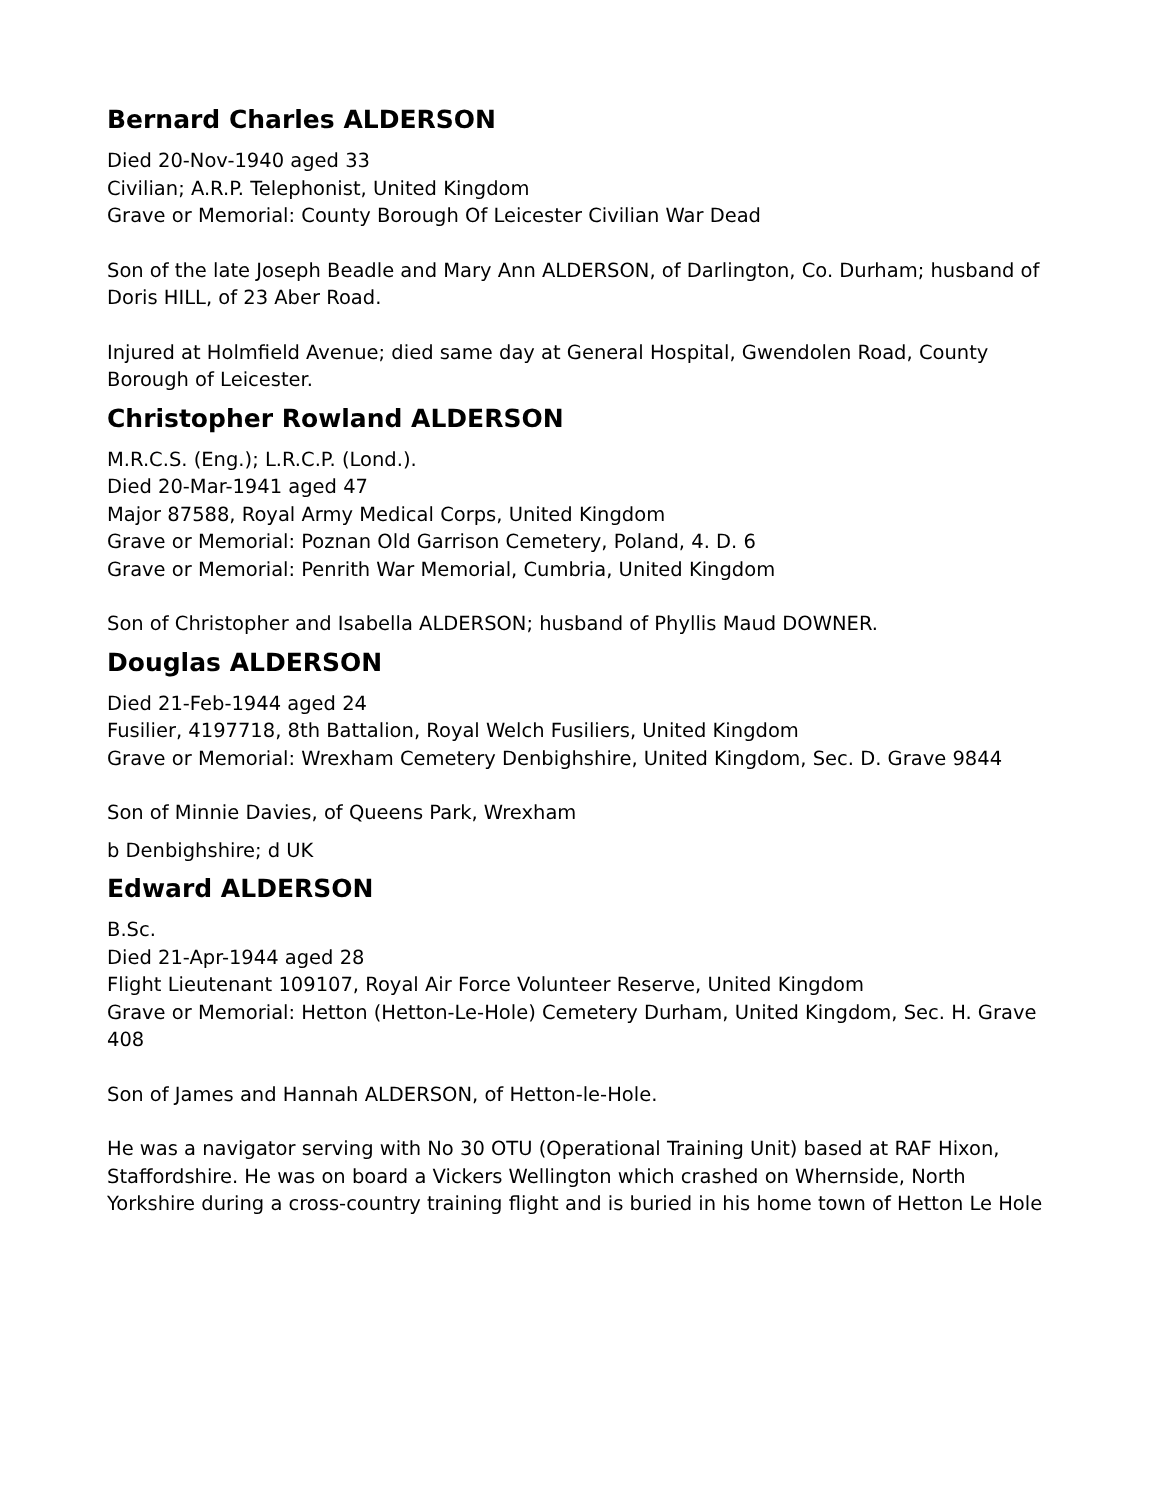Bernard Charles ALDERSON
Died 20-Nov-1940 aged 33
Civilian; A.R.P. Telephonist, United Kingdom
Grave or Memorial: County Borough Of Leicester Civilian War Dead
Son of the late Joseph Beadle and Mary Ann ALDERSON, of Darlington, Co. Durham; husband of Doris HILL, of 23 Aber Road.
Injured at Holmfield Avenue; died same day at General Hospital, Gwendolen Road, County Borough of Leicester.
Christopher Rowland ALDERSON
M.R.C.S. (Eng.); L.R.C.P. (Lond.).
Died 20-Mar-1941 aged 47
Major 87588, Royal Army Medical Corps, United Kingdom
Grave or Memorial: Poznan Old Garrison Cemetery, Poland, 4. D. 6
Grave or Memorial: Penrith War Memorial, Cumbria, United Kingdom
Son of Christopher and Isabella ALDERSON; husband of Phyllis Maud DOWNER.
Douglas ALDERSON
Died 21-Feb-1944 aged 24
Fusilier, 4197718, 8th Battalion, Royal Welch Fusiliers, United Kingdom
Grave or Memorial: Wrexham Cemetery Denbighshire, United Kingdom, Sec. D. Grave 9844
Son of Minnie Davies, of Queens Park, Wrexham
b Denbighshire; d UK
Edward ALDERSON
B.Sc.
Died 21-Apr-1944 aged 28
Flight Lieutenant 109107, Royal Air Force Volunteer Reserve, United Kingdom
Grave or Memorial: Hetton (Hetton-Le-Hole) Cemetery Durham, United Kingdom, Sec. H. Grave 408
Son of James and Hannah ALDERSON, of Hetton-le-Hole.
He was a navigator serving with No 30 OTU (Operational Training Unit) based at RAF Hixon, Staffordshire. He was on board a Vickers Wellington which crashed on Whernside, North Yorkshire during a cross-country training flight and is buried in his home town of Hetton Le Hole